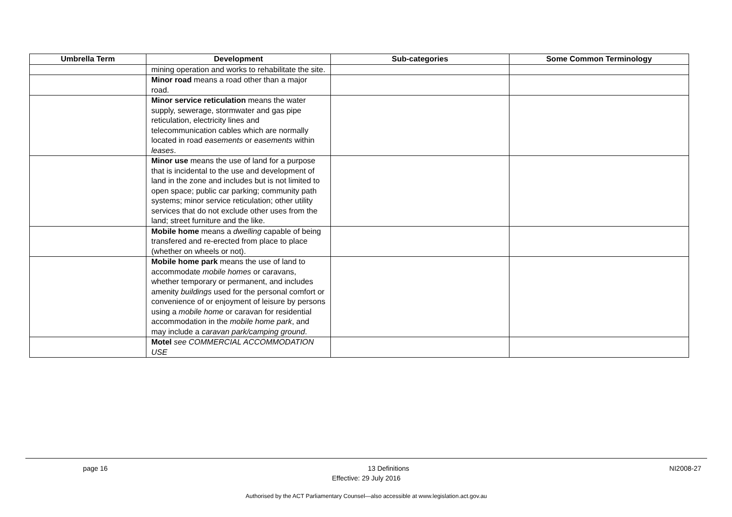| Umbrella Term | Development | Sub-categories | Some Common Terminology |
| --- | --- | --- | --- |
| | mining operation and works to rehabilitate the site. | | |
| | Minor road means a road other than a major road. | | |
| | Minor service reticulation means the water supply, sewerage, stormwater and gas pipe reticulation, electricity lines and telecommunication cables which are normally located in road easements or easements within leases . | | |
| | Minor use means the use of land for a purpose that is incidental to the use and development of land in the zone and includes but is not limited to open space; public car parking; community path systems; minor service reticulation; other utility services that do not exclude other uses from the land; street furniture and the like. | | |
| | Mobile home means a dwelling capable of being transfered and re-erected from place to place (whether on wheels or not). | | |
| | Mobile home park means the use of land to accommodate mobile homes or caravans, whether temporary or permanent, and includes amenity buildings used for the personal comfort or convenience of or enjoyment of leisure by persons using a mobile home or caravan for residential accommodation in the mobile home park , and may include a caravan park/camping ground . | | |
| | Motel see COMMERCIAL ACCOMMODATION USE | | |
page 16 13 Definitions NI2008-27
Effective: 29 July 2016
Authorised by the ACT Parliamentary Counsel—also accessible at www.legislation.act.gov.au